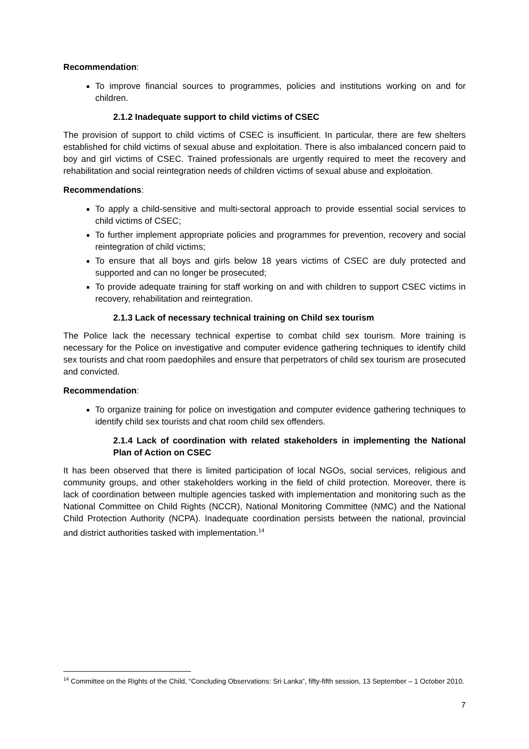Recommendation:
To improve financial sources to programmes, policies and institutions working on and for children.
2.1.2 Inadequate support to child victims of CSEC
The provision of support to child victims of CSEC is insufficient. In particular, there are few shelters established for child victims of sexual abuse and exploitation. There is also imbalanced concern paid to boy and girl victims of CSEC. Trained professionals are urgently required to meet the recovery and rehabilitation and social reintegration needs of children victims of sexual abuse and exploitation.
Recommendations:
To apply a child-sensitive and multi-sectoral approach to provide essential social services to child victims of CSEC;
To further implement appropriate policies and programmes for prevention, recovery and social reintegration of child victims;
To ensure that all boys and girls below 18 years victims of CSEC are duly protected and supported and can no longer be prosecuted;
To provide adequate training for staff working on and with children to support CSEC victims in recovery, rehabilitation and reintegration.
2.1.3 Lack of necessary technical training on Child sex tourism
The Police lack the necessary technical expertise to combat child sex tourism. More training is necessary for the Police on investigative and computer evidence gathering techniques to identify child sex tourists and chat room paedophiles and ensure that perpetrators of child sex tourism are prosecuted and convicted.
Recommendation:
To organize training for police on investigation and computer evidence gathering techniques to identify child sex tourists and chat room child sex offenders.
2.1.4 Lack of coordination with related stakeholders in implementing the National Plan of Action on CSEC
It has been observed that there is limited participation of local NGOs, social services, religious and community groups, and other stakeholders working in the field of child protection. Moreover, there is lack of coordination between multiple agencies tasked with implementation and monitoring such as the National Committee on Child Rights (NCCR), National Monitoring Committee (NMC) and the National Child Protection Authority (NCPA). Inadequate coordination persists between the national, provincial and district authorities tasked with implementation.<sup>14</sup>
<sup>14</sup> Committee on the Rights of the Child, “Concluding Observations: Sri Lanka”, fifty-fifth session, 13 September – 1 October 2010.
7